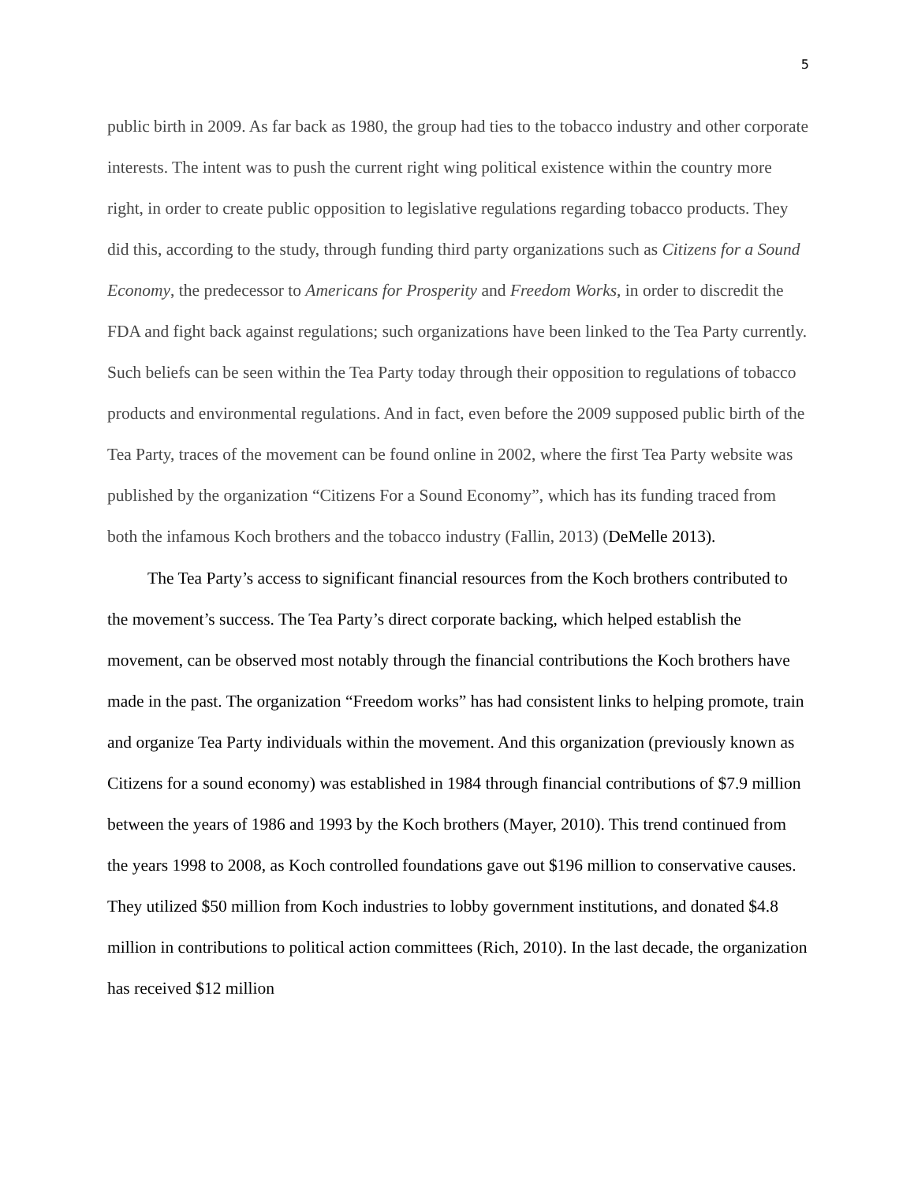5
public birth in 2009. As far back as 1980, the group had ties to the tobacco industry and other corporate interests. The intent was to push the current right wing political existence within the country more right, in order to create public opposition to legislative regulations regarding tobacco products. They did this, according to the study, through funding third party organizations such as Citizens for a Sound Economy, the predecessor to Americans for Prosperity and Freedom Works, in order to discredit the FDA and fight back against regulations; such organizations have been linked to the Tea Party currently. Such beliefs can be seen within the Tea Party today through their opposition to regulations of tobacco products and environmental regulations. And in fact, even before the 2009 supposed public birth of the Tea Party, traces of the movement can be found online in 2002, where the first Tea Party website was published by the organization “Citizens For a Sound Economy”, which has its funding traced from both the infamous Koch brothers and the tobacco industry (Fallin, 2013) (DeMelle 2013).
The Tea Party’s access to significant financial resources from the Koch brothers contributed to the movement’s success. The Tea Party’s direct corporate backing, which helped establish the movement, can be observed most notably through the financial contributions the Koch brothers have made in the past. The organization “Freedom works” has had consistent links to helping promote, train and organize Tea Party individuals within the movement. And this organization (previously known as Citizens for a sound economy) was established in 1984 through financial contributions of $7.9 million between the years of 1986 and 1993 by the Koch brothers (Mayer, 2010). This trend continued from the years 1998 to 2008, as Koch controlled foundations gave out $196 million to conservative causes. They utilized $50 million from Koch industries to lobby government institutions, and donated $4.8 million in contributions to political action committees (Rich, 2010). In the last decade, the organization has received $12 million